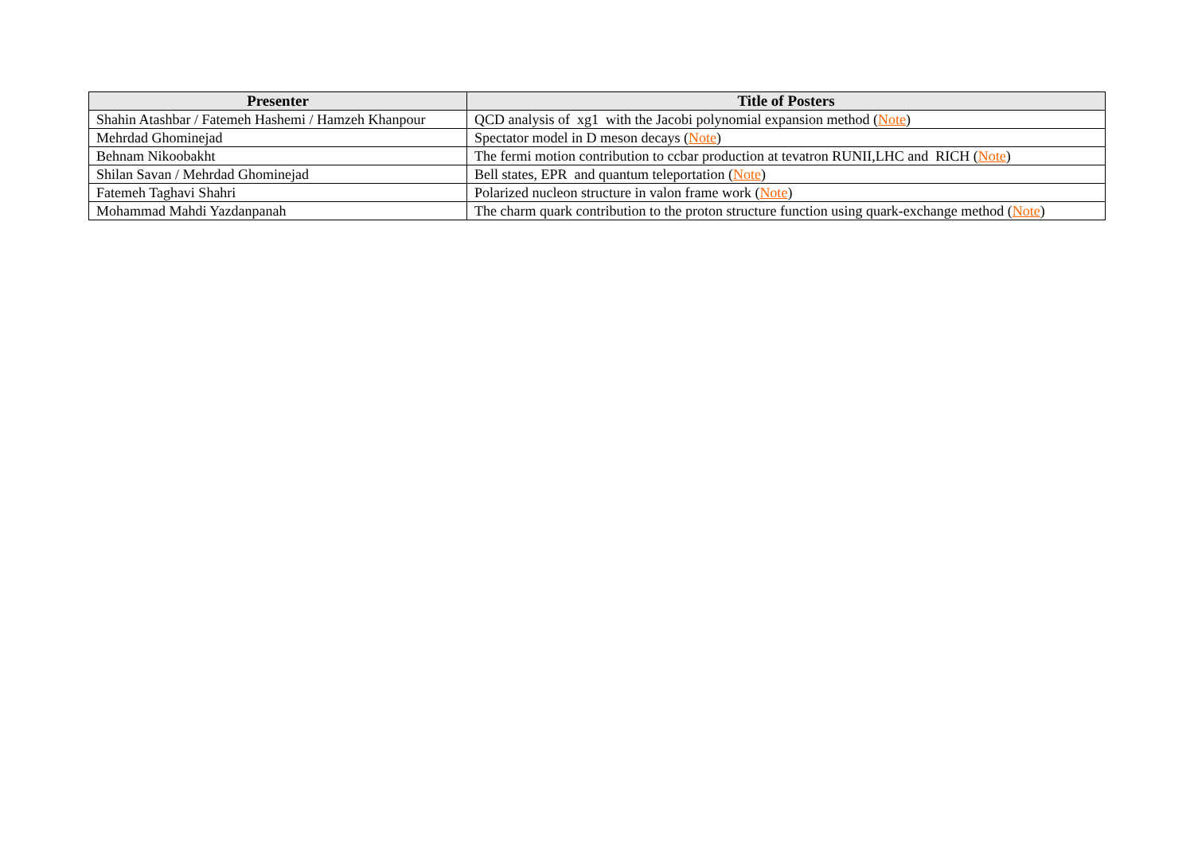| Presenter | Title of Posters |
| --- | --- |
| Shahin Atashbar / Fatemeh Hashemi / Hamzeh Khanpour | QCD analysis of xg1 with the Jacobi polynomial expansion method ( Note ) |
| Mehrdad Ghominejad | Spectator model in D meson decays ( Note ) |
| Behnam Nikoobakht | The fermi motion contribution to ccbar production at tevatron RUNII,LHC and RICH ( Note ) |
| Shilan Savan / Mehrdad Ghominejad | Bell states, EPR and quantum teleportation ( Note ) |
| Fatemeh Taghavi Shahri | Polarized nucleon structure in valon frame work ( Note ) |
| Mohammad Mahdi Yazdanpanah | The charm quark contribution to the proton structure function using quark-exchange method ( Note ) |